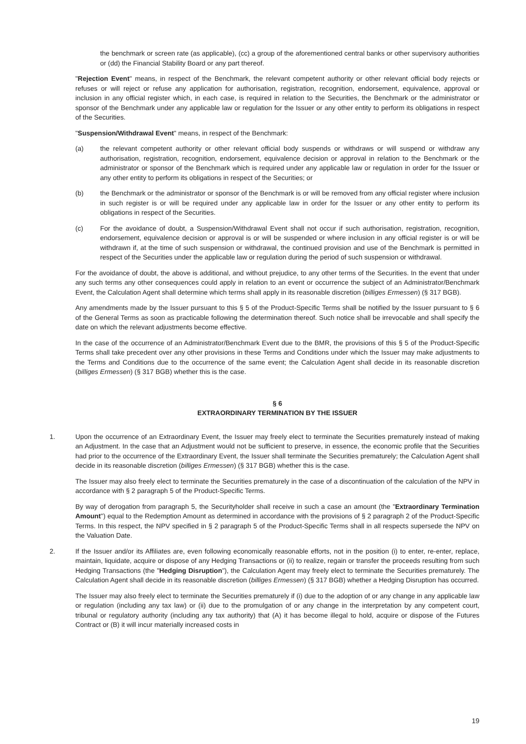the benchmark or screen rate (as applicable), (cc) a group of the aforementioned central banks or other supervisory authorities or (dd) the Financial Stability Board or any part thereof.
"Rejection Event" means, in respect of the Benchmark, the relevant competent authority or other relevant official body rejects or refuses or will reject or refuse any application for authorisation, registration, recognition, endorsement, equivalence, approval or inclusion in any official register which, in each case, is required in relation to the Securities, the Benchmark or the administrator or sponsor of the Benchmark under any applicable law or regulation for the Issuer or any other entity to perform its obligations in respect of the Securities.
"Suspension/Withdrawal Event" means, in respect of the Benchmark:
(a) the relevant competent authority or other relevant official body suspends or withdraws or will suspend or withdraw any authorisation, registration, recognition, endorsement, equivalence decision or approval in relation to the Benchmark or the administrator or sponsor of the Benchmark which is required under any applicable law or regulation in order for the Issuer or any other entity to perform its obligations in respect of the Securities; or
(b) the Benchmark or the administrator or sponsor of the Benchmark is or will be removed from any official register where inclusion in such register is or will be required under any applicable law in order for the Issuer or any other entity to perform its obligations in respect of the Securities.
(c) For the avoidance of doubt, a Suspension/Withdrawal Event shall not occur if such authorisation, registration, recognition, endorsement, equivalence decision or approval is or will be suspended or where inclusion in any official register is or will be withdrawn if, at the time of such suspension or withdrawal, the continued provision and use of the Benchmark is permitted in respect of the Securities under the applicable law or regulation during the period of such suspension or withdrawal.
For the avoidance of doubt, the above is additional, and without prejudice, to any other terms of the Securities. In the event that under any such terms any other consequences could apply in relation to an event or occurrence the subject of an Administrator/Benchmark Event, the Calculation Agent shall determine which terms shall apply in its reasonable discretion (billiges Ermessen) (§ 317 BGB).
Any amendments made by the Issuer pursuant to this § 5 of the Product-Specific Terms shall be notified by the Issuer pursuant to § 6 of the General Terms as soon as practicable following the determination thereof. Such notice shall be irrevocable and shall specify the date on which the relevant adjustments become effective.
In the case of the occurrence of an Administrator/Benchmark Event due to the BMR, the provisions of this § 5 of the Product-Specific Terms shall take precedent over any other provisions in these Terms and Conditions under which the Issuer may make adjustments to the Terms and Conditions due to the occurrence of the same event; the Calculation Agent shall decide in its reasonable discretion (billiges Ermessen) (§ 317 BGB) whether this is the case.
§ 6
EXTRAORDINARY TERMINATION BY THE ISSUER
1. Upon the occurrence of an Extraordinary Event, the Issuer may freely elect to terminate the Securities prematurely instead of making an Adjustment. In the case that an Adjustment would not be sufficient to preserve, in essence, the economic profile that the Securities had prior to the occurrence of the Extraordinary Event, the Issuer shall terminate the Securities prematurely; the Calculation Agent shall decide in its reasonable discretion (billiges Ermessen) (§ 317 BGB) whether this is the case.
The Issuer may also freely elect to terminate the Securities prematurely in the case of a discontinuation of the calculation of the NPV in accordance with § 2 paragraph 5 of the Product-Specific Terms.
By way of derogation from paragraph 5, the Securityholder shall receive in such a case an amount (the "Extraordinary Termination Amount") equal to the Redemption Amount as determined in accordance with the provisions of § 2 paragraph 2 of the Product-Specific Terms. In this respect, the NPV specified in § 2 paragraph 5 of the Product-Specific Terms shall in all respects supersede the NPV on the Valuation Date.
2. If the Issuer and/or its Affiliates are, even following economically reasonable efforts, not in the position (i) to enter, re-enter, replace, maintain, liquidate, acquire or dispose of any Hedging Transactions or (ii) to realize, regain or transfer the proceeds resulting from such Hedging Transactions (the "Hedging Disruption"), the Calculation Agent may freely elect to terminate the Securities prematurely. The Calculation Agent shall decide in its reasonable discretion (billiges Ermessen) (§ 317 BGB) whether a Hedging Disruption has occurred.
The Issuer may also freely elect to terminate the Securities prematurely if (i) due to the adoption of or any change in any applicable law or regulation (including any tax law) or (ii) due to the promulgation of or any change in the interpretation by any competent court, tribunal or regulatory authority (including any tax authority) that (A) it has become illegal to hold, acquire or dispose of the Futures Contract or (B) it will incur materially increased costs in
19